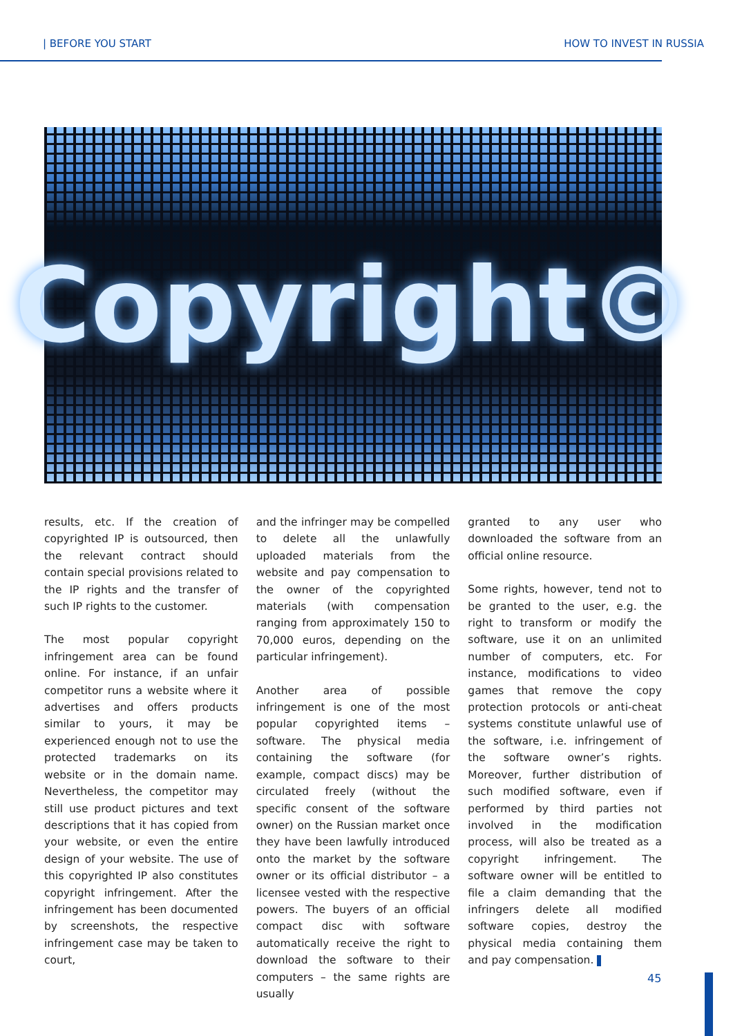| BEFORE YOU START HOW TO INVEST IN RUSSIA
Copyright©
results, etc. If the creation of copyrighted IP is outsourced, then the relevant contract should contain special provisions related to the IP rights and the transfer of such IP rights to the customer.
The most popular copyright infringement area can be found online. For instance, if an unfair competitor runs a website where it advertises and offers products similar to yours, it may be experienced enough not to use the protected trademarks on its website or in the domain name. Nevertheless, the competitor may still use product pictures and text descriptions that it has copied from your website, or even the entire design of your website. The use of this copyrighted IP also constitutes copyright infringement. After the infringement has been documented by screenshots, the respective infringement case may be taken to court,
and the infringer may be compelled to delete all the unlawfully uploaded materials from the website and pay compensation to the owner of the copyrighted materials (with compensation ranging from approximately 150 to 70,000 euros, depending on the particular infringement).
Another area of possible infringement is one of the most popular copyrighted items – software. The physical media containing the software (for example, compact discs) may be circulated freely (without the specific consent of the software owner) on the Russian market once they have been lawfully introduced onto the market by the software owner or its official distributor – a licensee vested with the respective powers. The buyers of an official compact disc with software automatically receive the right to download the software to their computers – the same rights are usually
granted to any user who downloaded the software from an official online resource.
Some rights, however, tend not to be granted to the user, e.g. the right to transform or modify the software, use it on an unlimited number of computers, etc. For instance, modifications to video games that remove the copy protection protocols or anti-cheat systems constitute unlawful use of the software, i.e. infringement of the software owner’s rights. Moreover, further distribution of such modified software, even if performed by third parties not involved in the modification process, will also be treated as a copyright infringement. The software owner will be entitled to file a claim demanding that the infringers delete all modified software copies, destroy the physical media containing them and pay compensation.
45